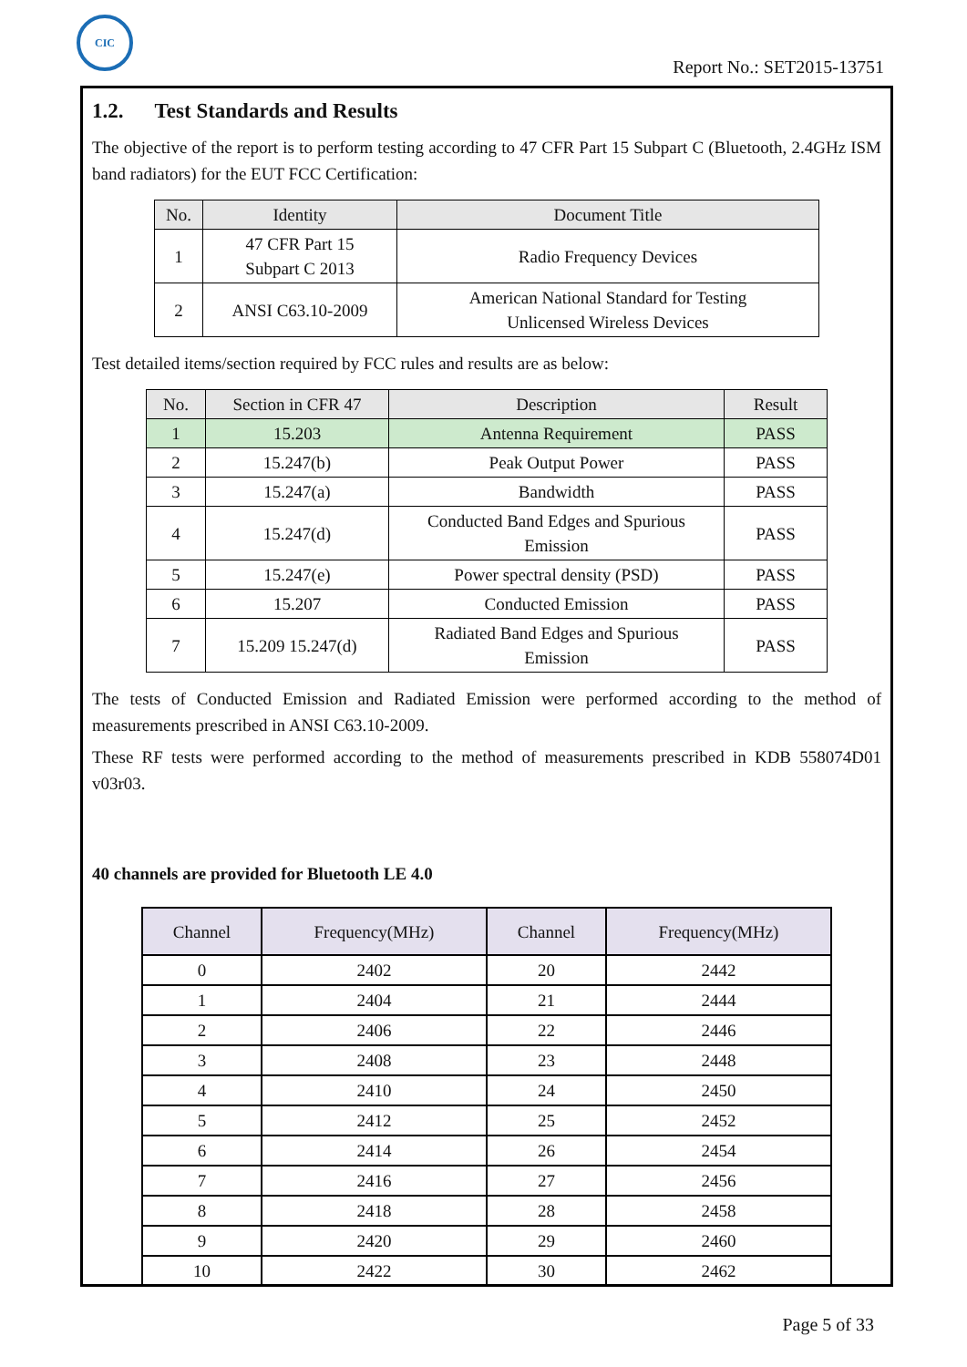CIC
Report No.: SET2015-13751
1.2. Test Standards and Results
The objective of the report is to perform testing according to 47 CFR Part 15 Subpart C (Bluetooth, 2.4GHz ISM band radiators) for the EUT FCC Certification:
| No. | Identity | Document Title |
| --- | --- | --- |
| 1 | 47 CFR Part 15 Subpart C 2013 | Radio Frequency Devices |
| 2 | ANSI C63.10-2009 | American National Standard for Testing Unlicensed Wireless Devices |
Test detailed items/section required by FCC rules and results are as below:
| No. | Section in CFR 47 | Description | Result |
| --- | --- | --- | --- |
| 1 | 15.203 | Antenna Requirement | PASS |
| 2 | 15.247(b) | Peak Output Power | PASS |
| 3 | 15.247(a) | Bandwidth | PASS |
| 4 | 15.247(d) | Conducted Band Edges and Spurious Emission | PASS |
| 5 | 15.247(e) | Power spectral density (PSD) | PASS |
| 6 | 15.207 | Conducted Emission | PASS |
| 7 | 15.209 15.247(d) | Radiated Band Edges and Spurious Emission | PASS |
The tests of Conducted Emission and Radiated Emission were performed according to the method of measurements prescribed in ANSI C63.10-2009.
These RF tests were performed according to the method of measurements prescribed in KDB 558074D01 v03r03.
40 channels are provided for Bluetooth LE 4.0
| Channel | Frequency(MHz) | Channel | Frequency(MHz) |
| --- | --- | --- | --- |
| 0 | 2402 | 20 | 2442 |
| 1 | 2404 | 21 | 2444 |
| 2 | 2406 | 22 | 2446 |
| 3 | 2408 | 23 | 2448 |
| 4 | 2410 | 24 | 2450 |
| 5 | 2412 | 25 | 2452 |
| 6 | 2414 | 26 | 2454 |
| 7 | 2416 | 27 | 2456 |
| 8 | 2418 | 28 | 2458 |
| 9 | 2420 | 29 | 2460 |
| 10 | 2422 | 30 | 2462 |
Page 5 of 33